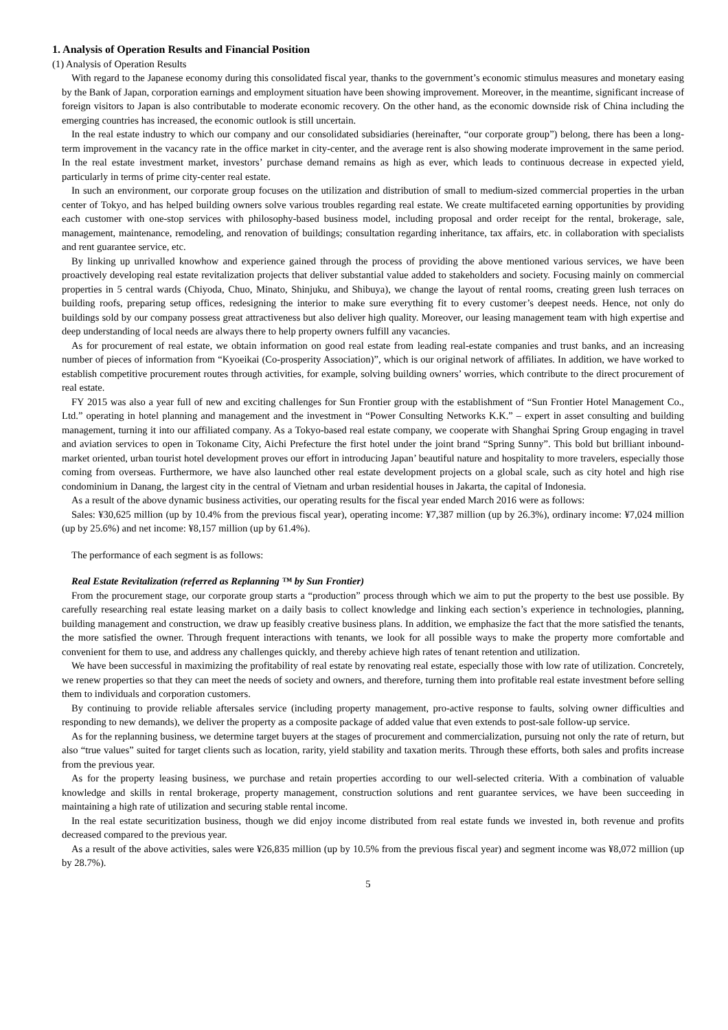1. Analysis of Operation Results and Financial Position
(1) Analysis of Operation Results
With regard to the Japanese economy during this consolidated fiscal year, thanks to the government’s economic stimulus measures and monetary easing by the Bank of Japan, corporation earnings and employment situation have been showing improvement. Moreover, in the meantime, significant increase of foreign visitors to Japan is also contributable to moderate economic recovery. On the other hand, as the economic downside risk of China including the emerging countries has increased, the economic outlook is still uncertain.
In the real estate industry to which our company and our consolidated subsidiaries (hereinafter, “our corporate group”) belong, there has been a long-term improvement in the vacancy rate in the office market in city-center, and the average rent is also showing moderate improvement in the same period. In the real estate investment market, investors’ purchase demand remains as high as ever, which leads to continuous decrease in expected yield, particularly in terms of prime city-center real estate.
In such an environment, our corporate group focuses on the utilization and distribution of small to medium-sized commercial properties in the urban center of Tokyo, and has helped building owners solve various troubles regarding real estate. We create multifaceted earning opportunities by providing each customer with one-stop services with philosophy-based business model, including proposal and order receipt for the rental, brokerage, sale, management, maintenance, remodeling, and renovation of buildings; consultation regarding inheritance, tax affairs, etc. in collaboration with specialists and rent guarantee service, etc.
By linking up unrivalled knowhow and experience gained through the process of providing the above mentioned various services, we have been proactively developing real estate revitalization projects that deliver substantial value added to stakeholders and society. Focusing mainly on commercial properties in 5 central wards (Chiyoda, Chuo, Minato, Shinjuku, and Shibuya), we change the layout of rental rooms, creating green lush terraces on building roofs, preparing setup offices, redesigning the interior to make sure everything fit to every customer’s deepest needs. Hence, not only do buildings sold by our company possess great attractiveness but also deliver high quality. Moreover, our leasing management team with high expertise and deep understanding of local needs are always there to help property owners fulfill any vacancies.
As for procurement of real estate, we obtain information on good real estate from leading real-estate companies and trust banks, and an increasing number of pieces of information from “Kyoeikai (Co-prosperity Association)”, which is our original network of affiliates. In addition, we have worked to establish competitive procurement routes through activities, for example, solving building owners’ worries, which contribute to the direct procurement of real estate.
FY 2015 was also a year full of new and exciting challenges for Sun Frontier group with the establishment of “Sun Frontier Hotel Management Co., Ltd.” operating in hotel planning and management and the investment in “Power Consulting Networks K.K.” – expert in asset consulting and building management, turning it into our affiliated company. As a Tokyo-based real estate company, we cooperate with Shanghai Spring Group engaging in travel and aviation services to open in Tokoname City, Aichi Prefecture the first hotel under the joint brand “Spring Sunny”. This bold but brilliant inbound-market oriented, urban tourist hotel development proves our effort in introducing Japan’ beautiful nature and hospitality to more travelers, especially those coming from overseas. Furthermore, we have also launched other real estate development projects on a global scale, such as city hotel and high rise condominium in Danang, the largest city in the central of Vietnam and urban residential houses in Jakarta, the capital of Indonesia.
As a result of the above dynamic business activities, our operating results for the fiscal year ended March 2016 were as follows:
Sales: ¥30,625 million (up by 10.4% from the previous fiscal year), operating income: ¥7,387 million (up by 26.3%), ordinary income: ¥7,024 million (up by 25.6%) and net income: ¥8,157 million (up by 61.4%).
The performance of each segment is as follows:
Real Estate Revitalization (referred as Replanning ™ by Sun Frontier)
From the procurement stage, our corporate group starts a “production” process through which we aim to put the property to the best use possible. By carefully researching real estate leasing market on a daily basis to collect knowledge and linking each section’s experience in technologies, planning, building management and construction, we draw up feasibly creative business plans. In addition, we emphasize the fact that the more satisfied the tenants, the more satisfied the owner. Through frequent interactions with tenants, we look for all possible ways to make the property more comfortable and convenient for them to use, and address any challenges quickly, and thereby achieve high rates of tenant retention and utilization.
We have been successful in maximizing the profitability of real estate by renovating real estate, especially those with low rate of utilization. Concretely, we renew properties so that they can meet the needs of society and owners, and therefore, turning them into profitable real estate investment before selling them to individuals and corporation customers.
By continuing to provide reliable aftersales service (including property management, pro-active response to faults, solving owner difficulties and responding to new demands), we deliver the property as a composite package of added value that even extends to post-sale follow-up service.
As for the replanning business, we determine target buyers at the stages of procurement and commercialization, pursuing not only the rate of return, but also “true values” suited for target clients such as location, rarity, yield stability and taxation merits. Through these efforts, both sales and profits increase from the previous year.
As for the property leasing business, we purchase and retain properties according to our well-selected criteria. With a combination of valuable knowledge and skills in rental brokerage, property management, construction solutions and rent guarantee services, we have been succeeding in maintaining a high rate of utilization and securing stable rental income.
In the real estate securitization business, though we did enjoy income distributed from real estate funds we invested in, both revenue and profits decreased compared to the previous year.
As a result of the above activities, sales were ¥26,835 million (up by 10.5% from the previous fiscal year) and segment income was ¥8,072 million (up by 28.7%).
5